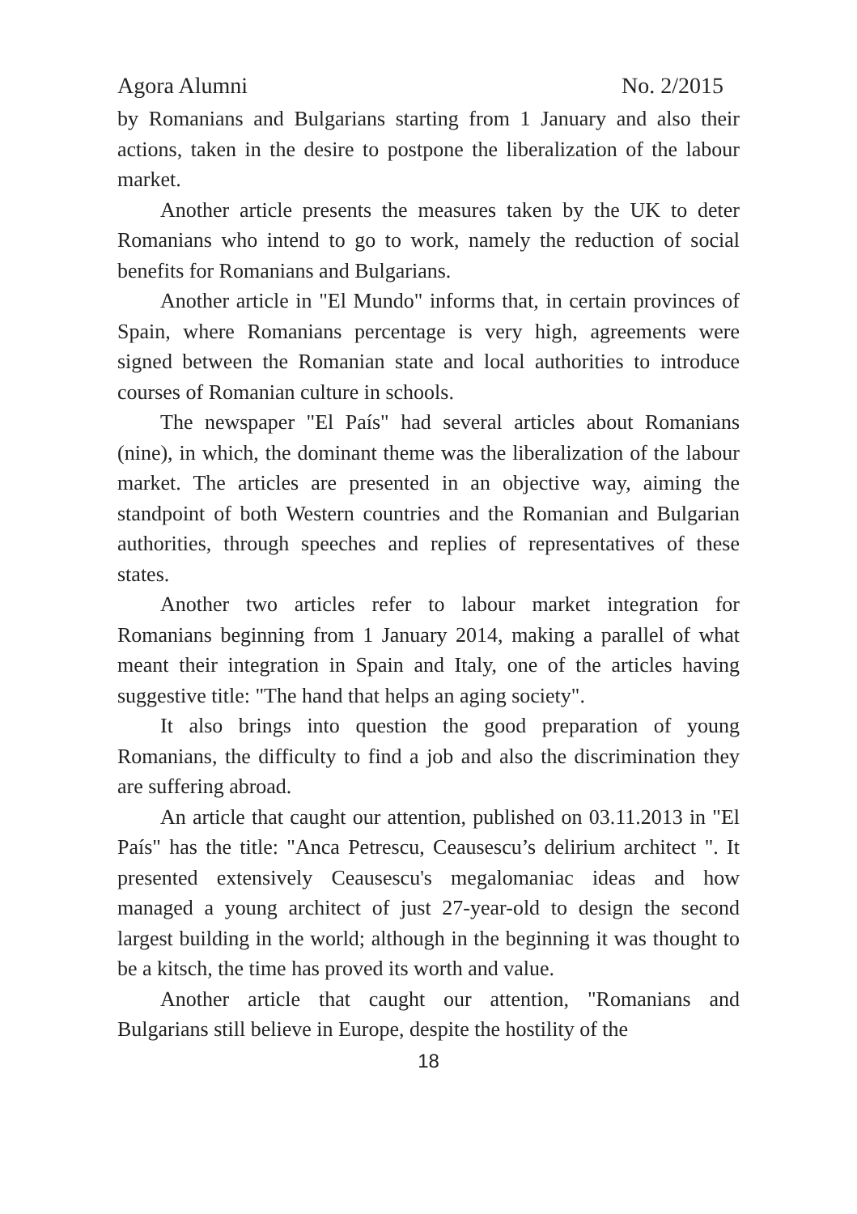Agora Alumni No. 2/2015
by Romanians and Bulgarians starting from 1 January and also their actions, taken in the desire to postpone the liberalization of the labour market.
Another article presents the measures taken by the UK to deter Romanians who intend to go to work, namely the reduction of social benefits for Romanians and Bulgarians.
Another article in "El Mundo" informs that, in certain provinces of Spain, where Romanians percentage is very high, agreements were signed between the Romanian state and local authorities to introduce courses of Romanian culture in schools.
The newspaper "El País" had several articles about Romanians (nine), in which, the dominant theme was the liberalization of the labour market. The articles are presented in an objective way, aiming the standpoint of both Western countries and the Romanian and Bulgarian authorities, through speeches and replies of representatives of these states.
Another two articles refer to labour market integration for Romanians beginning from 1 January 2014, making a parallel of what meant their integration in Spain and Italy, one of the articles having suggestive title: "The hand that helps an aging society".
It also brings into question the good preparation of young Romanians, the difficulty to find a job and also the discrimination they are suffering abroad.
An article that caught our attention, published on 03.11.2013 in "El País" has the title: "Anca Petrescu, Ceausescu’s delirium architect ". It presented extensively Ceausescu's megalomaniac ideas and how managed a young architect of just 27-year-old to design the second largest building in the world; although in the beginning it was thought to be a kitsch, the time has proved its worth and value.
Another article that caught our attention, "Romanians and Bulgarians still believe in Europe, despite the hostility of the
18